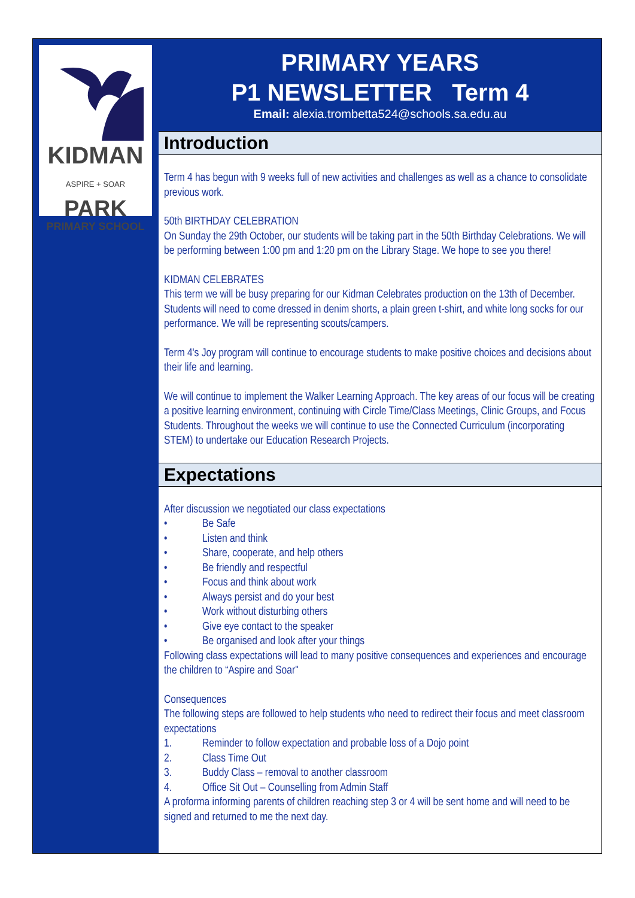KIDMAN
ASPIRE + SOAR PARK
PRIMARY SCHOOL
PRIMARY YEARS
P1 NEWSLETTER Term 4
Email: alexia.trombetta524@schools.sa.edu.au
Introduction
Term 4 has begun with 9 weeks full of new activities and challenges as well as a chance to consolidate previous work.
50th BIRTHDAY CELEBRATION
On Sunday the 29th October, our students will be taking part in the 50th Birthday Celebrations. We will be performing between 1:00 pm and 1:20 pm on the Library Stage. We hope to see you there!
KIDMAN CELEBRATES
This term we will be busy preparing for our Kidman Celebrates production on the 13th of December. Students will need to come dressed in denim shorts, a plain green t-shirt, and white long socks for our performance. We will be representing scouts/campers.
Term 4's Joy program will continue to encourage students to make positive choices and decisions about their life and learning.
We will continue to implement the Walker Learning Approach. The key areas of our focus will be creating a positive learning environment, continuing with Circle Time/Class Meetings, Clinic Groups, and Focus Students. Throughout the weeks we will continue to use the Connected Curriculum (incorporating STEM) to undertake our Education Research Projects.
Expectations
After discussion we negotiated our class expectations
• Be Safe
• Listen and think
• Share, cooperate, and help others
• Be friendly and respectful
• Focus and think about work
• Always persist and do your best
• Work without disturbing others
• Give eye contact to the speaker
• Be organised and look after your things
Following class expectations will lead to many positive consequences and experiences and encourage the children to “Aspire and Soar"
Consequences
The following steps are followed to help students who need to redirect their focus and meet classroom expectations
1. Reminder to follow expectation and probable loss of a Dojo point
2. Class Time Out
3. Buddy Class – removal to another classroom
4. Office Sit Out – Counselling from Admin Staff
A proforma informing parents of children reaching step 3 or 4 will be sent home and will need to be signed and returned to me the next day.